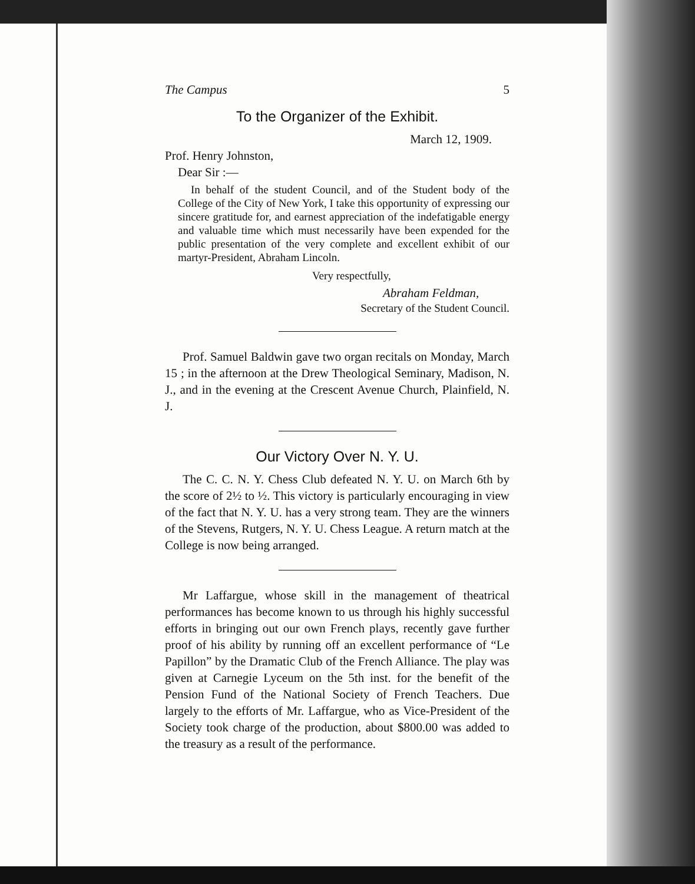The Campus 5
To the Organizer of the Exhibit.
March 12, 1909.
Prof. Henry Johnston,
Dear Sir :—
In behalf of the student Council, and of the Student body of the College of the City of New York, I take this opportunity of expressing our sincere gratitude for, and earnest appreciation of the indefatigable energy and valuable time which must necessarily have been expended for the public presentation of the very complete and excellent exhibit of our martyr-President, Abraham Lincoln.
Very respectfully,
Abraham Feldman,
Secretary of the Student Council.
Prof. Samuel Baldwin gave two organ recitals on Monday, March 15 ; in the afternoon at the Drew Theological Seminary, Madison, N. J., and in the evening at the Crescent Avenue Church, Plainfield, N. J.
Our Victory Over N. Y. U.
The C. C. N. Y. Chess Club defeated N. Y. U. on March 6th by the score of 2½ to ½. This victory is particularly encouraging in view of the fact that N. Y. U. has a very strong team. They are the winners of the Stevens, Rutgers, N. Y. U. Chess League. A return match at the College is now being arranged.
Mr Laffargue, whose skill in the management of theatrical performances has become known to us through his highly successful efforts in bringing out our own French plays, recently gave further proof of his ability by running off an excellent performance of “Le Papillon” by the Dramatic Club of the French Alliance. The play was given at Carnegie Lyceum on the 5th inst. for the benefit of the Pension Fund of the National Society of French Teachers. Due largely to the efforts of Mr. Laffargue, who as Vice-President of the Society took charge of the production, about $800.00 was added to the treasury as a result of the performance.